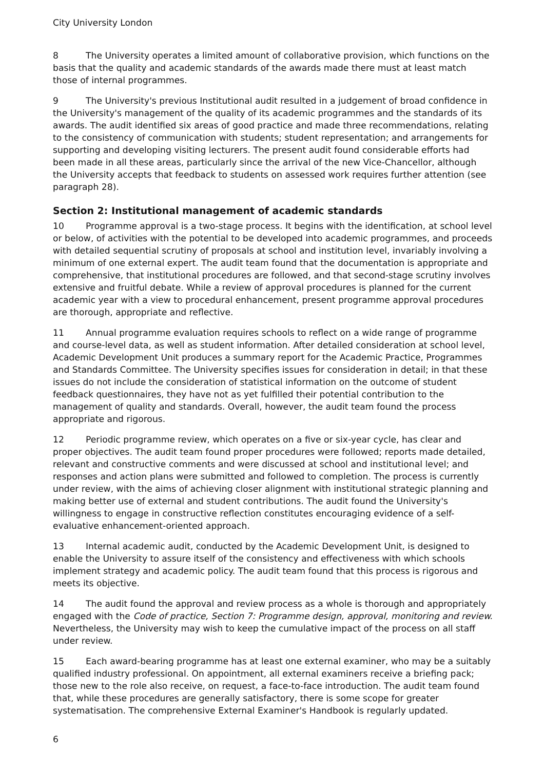City University London
8 The University operates a limited amount of collaborative provision, which functions on the basis that the quality and academic standards of the awards made there must at least match those of internal programmes.
9 The University's previous Institutional audit resulted in a judgement of broad confidence in the University's management of the quality of its academic programmes and the standards of its awards. The audit identified six areas of good practice and made three recommendations, relating to the consistency of communication with students; student representation; and arrangements for supporting and developing visiting lecturers. The present audit found considerable efforts had been made in all these areas, particularly since the arrival of the new Vice-Chancellor, although the University accepts that feedback to students on assessed work requires further attention (see paragraph 28).
Section 2: Institutional management of academic standards
10 Programme approval is a two-stage process. It begins with the identification, at school level or below, of activities with the potential to be developed into academic programmes, and proceeds with detailed sequential scrutiny of proposals at school and institution level, invariably involving a minimum of one external expert. The audit team found that the documentation is appropriate and comprehensive, that institutional procedures are followed, and that second-stage scrutiny involves extensive and fruitful debate. While a review of approval procedures is planned for the current academic year with a view to procedural enhancement, present programme approval procedures are thorough, appropriate and reflective.
11 Annual programme evaluation requires schools to reflect on a wide range of programme and course-level data, as well as student information. After detailed consideration at school level, Academic Development Unit produces a summary report for the Academic Practice, Programmes and Standards Committee. The University specifies issues for consideration in detail; in that these issues do not include the consideration of statistical information on the outcome of student feedback questionnaires, they have not as yet fulfilled their potential contribution to the management of quality and standards. Overall, however, the audit team found the process appropriate and rigorous.
12 Periodic programme review, which operates on a five or six-year cycle, has clear and proper objectives. The audit team found proper procedures were followed; reports made detailed, relevant and constructive comments and were discussed at school and institutional level; and responses and action plans were submitted and followed to completion. The process is currently under review, with the aims of achieving closer alignment with institutional strategic planning and making better use of external and student contributions. The audit found the University's willingness to engage in constructive reflection constitutes encouraging evidence of a self-evaluative enhancement-oriented approach.
13 Internal academic audit, conducted by the Academic Development Unit, is designed to enable the University to assure itself of the consistency and effectiveness with which schools implement strategy and academic policy. The audit team found that this process is rigorous and meets its objective.
14 The audit found the approval and review process as a whole is thorough and appropriately engaged with the Code of practice, Section 7: Programme design, approval, monitoring and review. Nevertheless, the University may wish to keep the cumulative impact of the process on all staff under review.
15 Each award-bearing programme has at least one external examiner, who may be a suitably qualified industry professional. On appointment, all external examiners receive a briefing pack; those new to the role also receive, on request, a face-to-face introduction. The audit team found that, while these procedures are generally satisfactory, there is some scope for greater systematisation. The comprehensive External Examiner's Handbook is regularly updated.
6